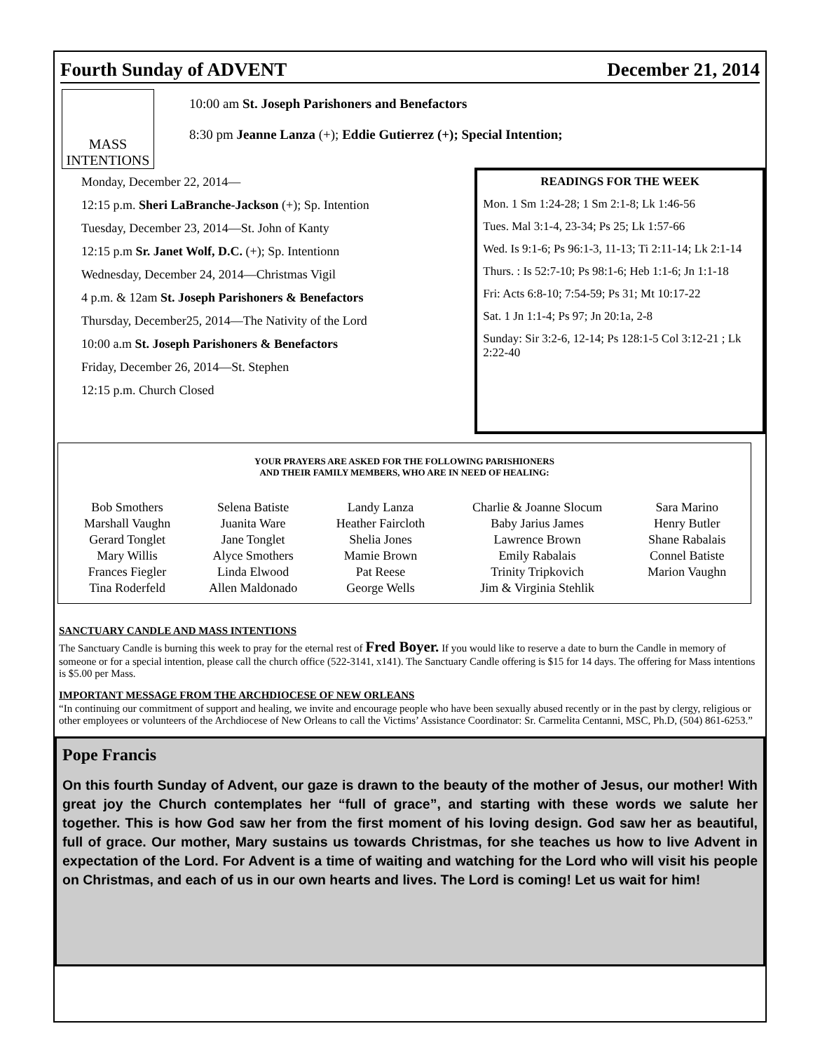Fourth Sunday of ADVENT December 21, 2014
MASS
INTENTIONS
10:00 am St. Joseph Parishoners and Benefactors
8:30 pm Jeanne Lanza (+); Eddie Gutierrez (+); Special Intention;
Monday, December 22, 2014—
12:15 p.m. Sheri LaBranche-Jackson (+); Sp. Intention
Tuesday, December 23, 2014—St. John of Kanty
12:15 p.m Sr. Janet Wolf, D.C. (+); Sp. Intentionn
Wednesday, December 24, 2014—Christmas Vigil
4 p.m. & 12am St. Joseph Parishoners & Benefactors
Thursday, December25, 2014—The Nativity of the Lord
10:00 a.m St. Joseph Parishoners & Benefactors
Friday, December 26, 2014—St. Stephen
12:15 p.m. Church Closed
READINGS FOR THE WEEK
Mon. 1 Sm 1:24-28; 1 Sm 2:1-8; Lk 1:46-56
Tues. Mal 3:1-4, 23-34; Ps 25; Lk 1:57-66
Wed. Is 9:1-6; Ps 96:1-3, 11-13; Ti 2:11-14; Lk 2:1-14
Thurs. : Is 52:7-10; Ps 98:1-6; Heb 1:1-6; Jn 1:1-18
Fri: Acts 6:8-10; 7:54-59; Ps 31; Mt 10:17-22
Sat. 1 Jn 1:1-4; Ps 97; Jn 20:1a, 2-8
Sunday: Sir 3:2-6, 12-14; Ps 128:1-5 Col 3:12-21 ; Lk 2:22-40
YOUR PRAYERS ARE ASKED FOR THE FOLLOWING PARISHIONERS
AND THEIR FAMILY MEMBERS, WHO ARE IN NEED OF HEALING:
| Bob Smothers | Selena Batiste | Landy Lanza | Charlie & Joanne Slocum | Sara Marino |
| Marshall Vaughn | Juanita Ware | Heather Faircloth | Baby Jarius James | Henry Butler |
| Gerard Tonglet | Jane Tonglet | Shelia Jones | Lawrence Brown | Shane Rabalais |
| Mary Willis | Alyce Smothers | Mamie Brown | Emily Rabalais | Connel Batiste |
| Frances Fiegler | Linda Elwood | Pat Reese | Trinity Tripkovich | Marion Vaughn |
| Tina Roderfeld | Allen Maldonado | George Wells | Jim & Virginia Stehlik | |
SANCTUARY CANDLE AND MASS INTENTIONS
The Sanctuary Candle is burning this week to pray for the eternal rest of Fred Boyer. If you would like to reserve a date to burn the Candle in memory of someone or for a special intention, please call the church office (522-3141, x141). The Sanctuary Candle offering is $15 for 14 days. The offering for Mass intentions is $5.00 per Mass.
IMPORTANT MESSAGE FROM THE ARCHDIOCESE OF NEW ORLEANS
“In continuing our commitment of support and healing, we invite and encourage people who have been sexually abused recently or in the past by clergy, religious or other employees or volunteers of the Archdiocese of New Orleans to call the Victims’ Assistance Coordinator: Sr. Carmelita Centanni, MSC, Ph.D, (504) 861-6253.”
Pope Francis
On this fourth Sunday of Advent, our gaze is drawn to the beauty of the mother of Jesus, our mother! With great joy the Church contemplates her “full of grace”, and starting with these words we salute her together. This is how God saw her from the first moment of his loving design. God saw her as beautiful, full of grace. Our mother, Mary sustains us towards Christmas, for she teaches us how to live Advent in expectation of the Lord. For Advent is a time of waiting and watching for the Lord who will visit his people on Christmas, and each of us in our own hearts and lives. The Lord is coming! Let us wait for him!